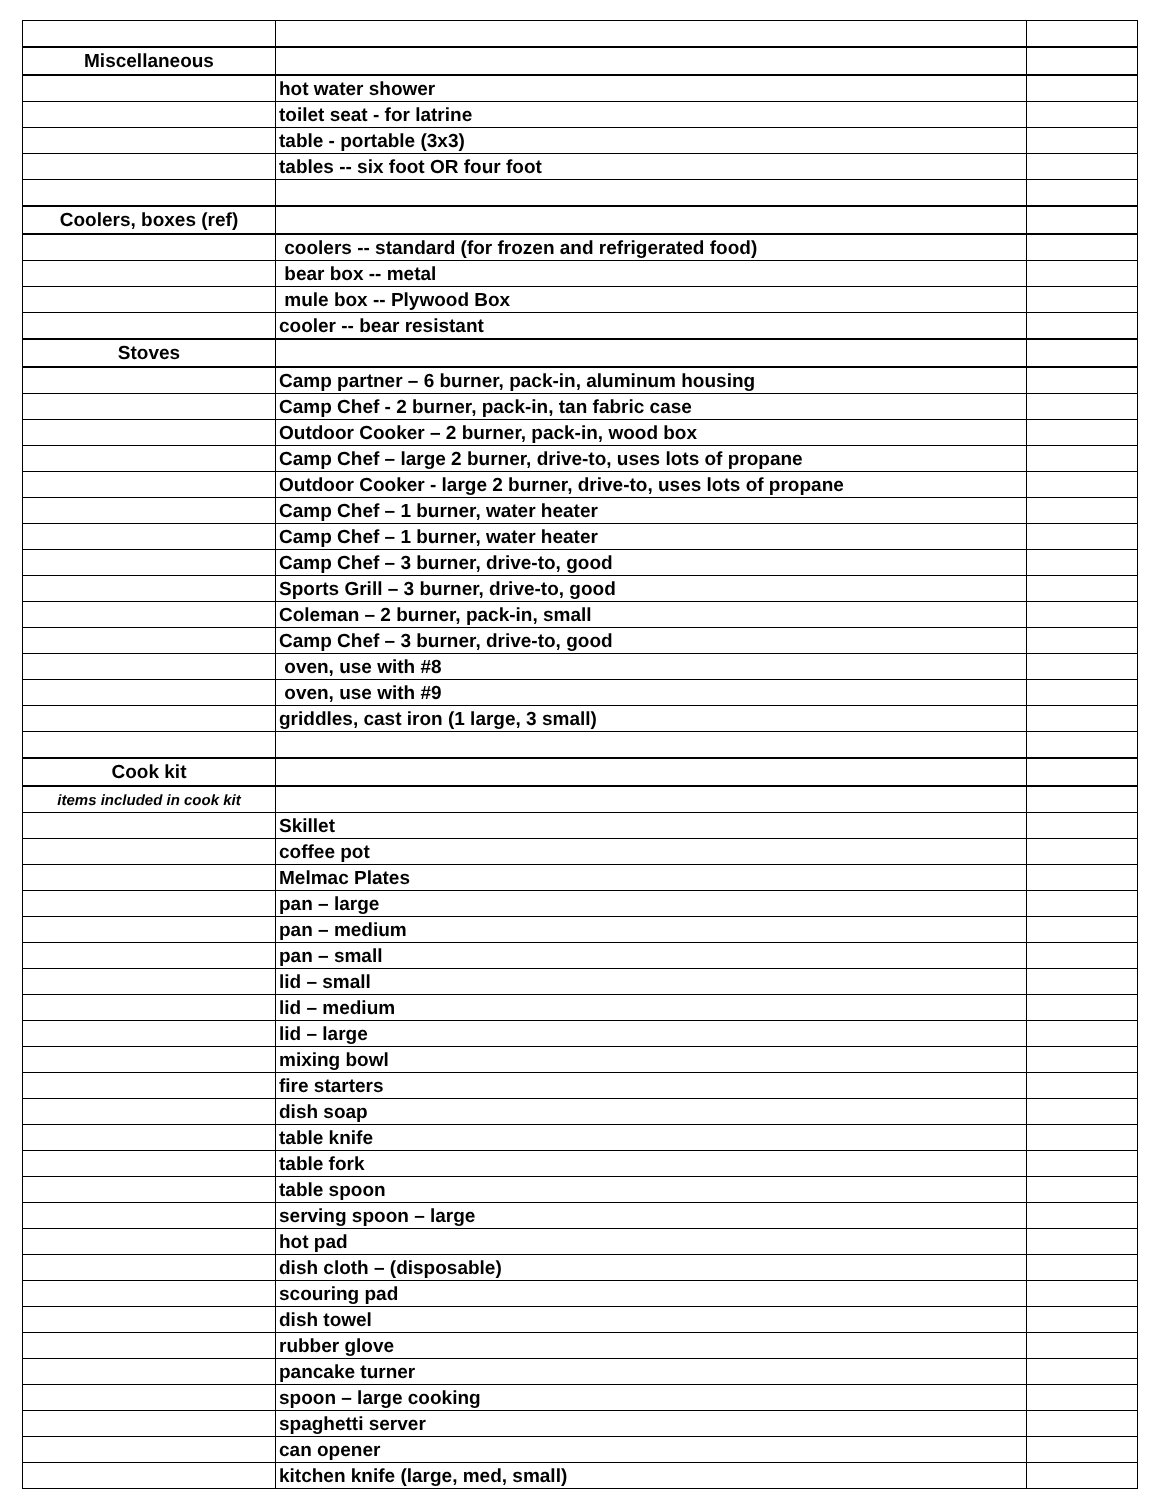| Miscellaneous | | |
| | hot water shower | |
| | toilet seat - for latrine | |
| | table - portable (3x3) | |
| | tables -- six foot OR four foot | |
| Coolers, boxes (ref) | | |
| | coolers -- standard (for frozen and refrigerated food) | |
| | bear box -- metal | |
| | mule box -- Plywood Box | |
| | cooler -- bear resistant | |
| Stoves | | |
| | Camp partner – 6 burner, pack-in, aluminum housing | |
| | Camp Chef - 2 burner, pack-in, tan fabric case | |
| | Outdoor Cooker – 2 burner, pack-in, wood box | |
| | Camp Chef – large 2 burner, drive-to, uses lots of propane | |
| | Outdoor Cooker - large 2 burner, drive-to, uses lots of propane | |
| | Camp Chef – 1 burner, water heater | |
| | Camp Chef – 1 burner, water heater | |
| | Camp Chef – 3 burner, drive-to, good | |
| | Sports Grill – 3 burner, drive-to, good | |
| | Coleman – 2 burner, pack-in, small | |
| | Camp Chef – 3 burner, drive-to, good | |
| | oven, use with #8 | |
| | oven, use with #9 | |
| | griddles, cast iron (1 large, 3 small) | |
| Cook kit | | |
| items included in cook kit | | |
| | Skillet | |
| | coffee pot | |
| | Melmac Plates | |
| | pan – large | |
| | pan – medium | |
| | pan – small | |
| | lid – small | |
| | lid – medium | |
| | lid – large | |
| | mixing bowl | |
| | fire starters | |
| | dish soap | |
| | table knife | |
| | table fork | |
| | table spoon | |
| | serving spoon – large | |
| | hot pad | |
| | dish cloth – (disposable) | |
| | scouring pad | |
| | dish towel | |
| | rubber glove | |
| | pancake turner | |
| | spoon – large cooking | |
| | spaghetti server | |
| | can opener | |
| | kitchen knife (large, med, small) | |